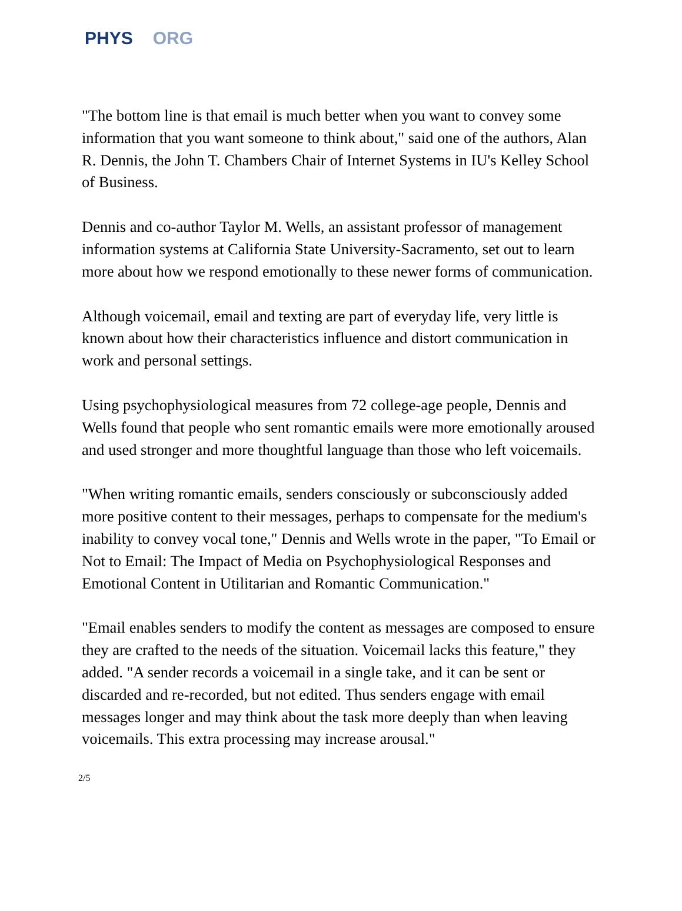PHYS ORG
"The bottom line is that email is much better when you want to convey some information that you want someone to think about," said one of the authors, Alan R. Dennis, the John T. Chambers Chair of Internet Systems in IU's Kelley School of Business.
Dennis and co-author Taylor M. Wells, an assistant professor of management information systems at California State University-Sacramento, set out to learn more about how we respond emotionally to these newer forms of communication.
Although voicemail, email and texting are part of everyday life, very little is known about how their characteristics influence and distort communication in work and personal settings.
Using psychophysiological measures from 72 college-age people, Dennis and Wells found that people who sent romantic emails were more emotionally aroused and used stronger and more thoughtful language than those who left voicemails.
"When writing romantic emails, senders consciously or subconsciously added more positive content to their messages, perhaps to compensate for the medium's inability to convey vocal tone," Dennis and Wells wrote in the paper, "To Email or Not to Email: The Impact of Media on Psychophysiological Responses and Emotional Content in Utilitarian and Romantic Communication."
"Email enables senders to modify the content as messages are composed to ensure they are crafted to the needs of the situation. Voicemail lacks this feature," they added. "A sender records a voicemail in a single take, and it can be sent or discarded and re-recorded, but not edited. Thus senders engage with email messages longer and may think about the task more deeply than when leaving voicemails. This extra processing may increase arousal."
2/5